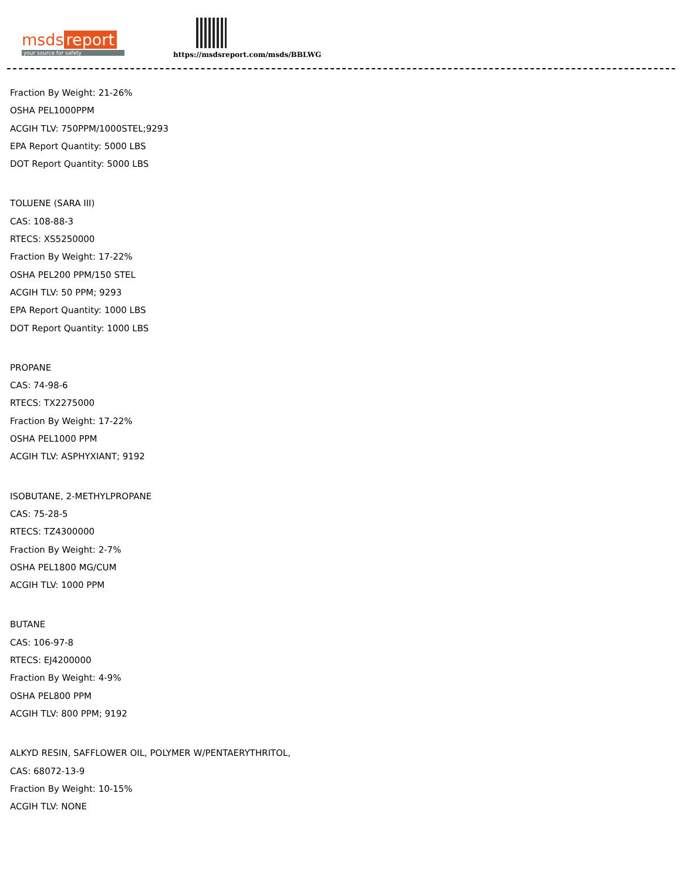msds report
your source for safety
https://msdsreport.com/msds/BBLWG
Fraction By Weight: 21-26%
OSHA PEL1000PPM
ACGIH TLV: 750PPM/1000STEL;9293
EPA Report Quantity: 5000 LBS
DOT Report Quantity: 5000 LBS
TOLUENE (SARA III)
CAS: 108-88-3
RTECS: XS5250000
Fraction By Weight: 17-22%
OSHA PEL200 PPM/150 STEL
ACGIH TLV: 50 PPM; 9293
EPA Report Quantity: 1000 LBS
DOT Report Quantity: 1000 LBS
PROPANE
CAS: 74-98-6
RTECS: TX2275000
Fraction By Weight: 17-22%
OSHA PEL1000 PPM
ACGIH TLV: ASPHYXIANT; 9192
ISOBUTANE, 2-METHYLPROPANE
CAS: 75-28-5
RTECS: TZ4300000
Fraction By Weight: 2-7%
OSHA PEL1800 MG/CUM
ACGIH TLV: 1000 PPM
BUTANE
CAS: 106-97-8
RTECS: EJ4200000
Fraction By Weight: 4-9%
OSHA PEL800 PPM
ACGIH TLV: 800 PPM; 9192
ALKYD RESIN, SAFFLOWER OIL, POLYMER W/PENTAERYTHRITOL,
CAS: 68072-13-9
Fraction By Weight: 10-15%
ACGIH TLV: NONE